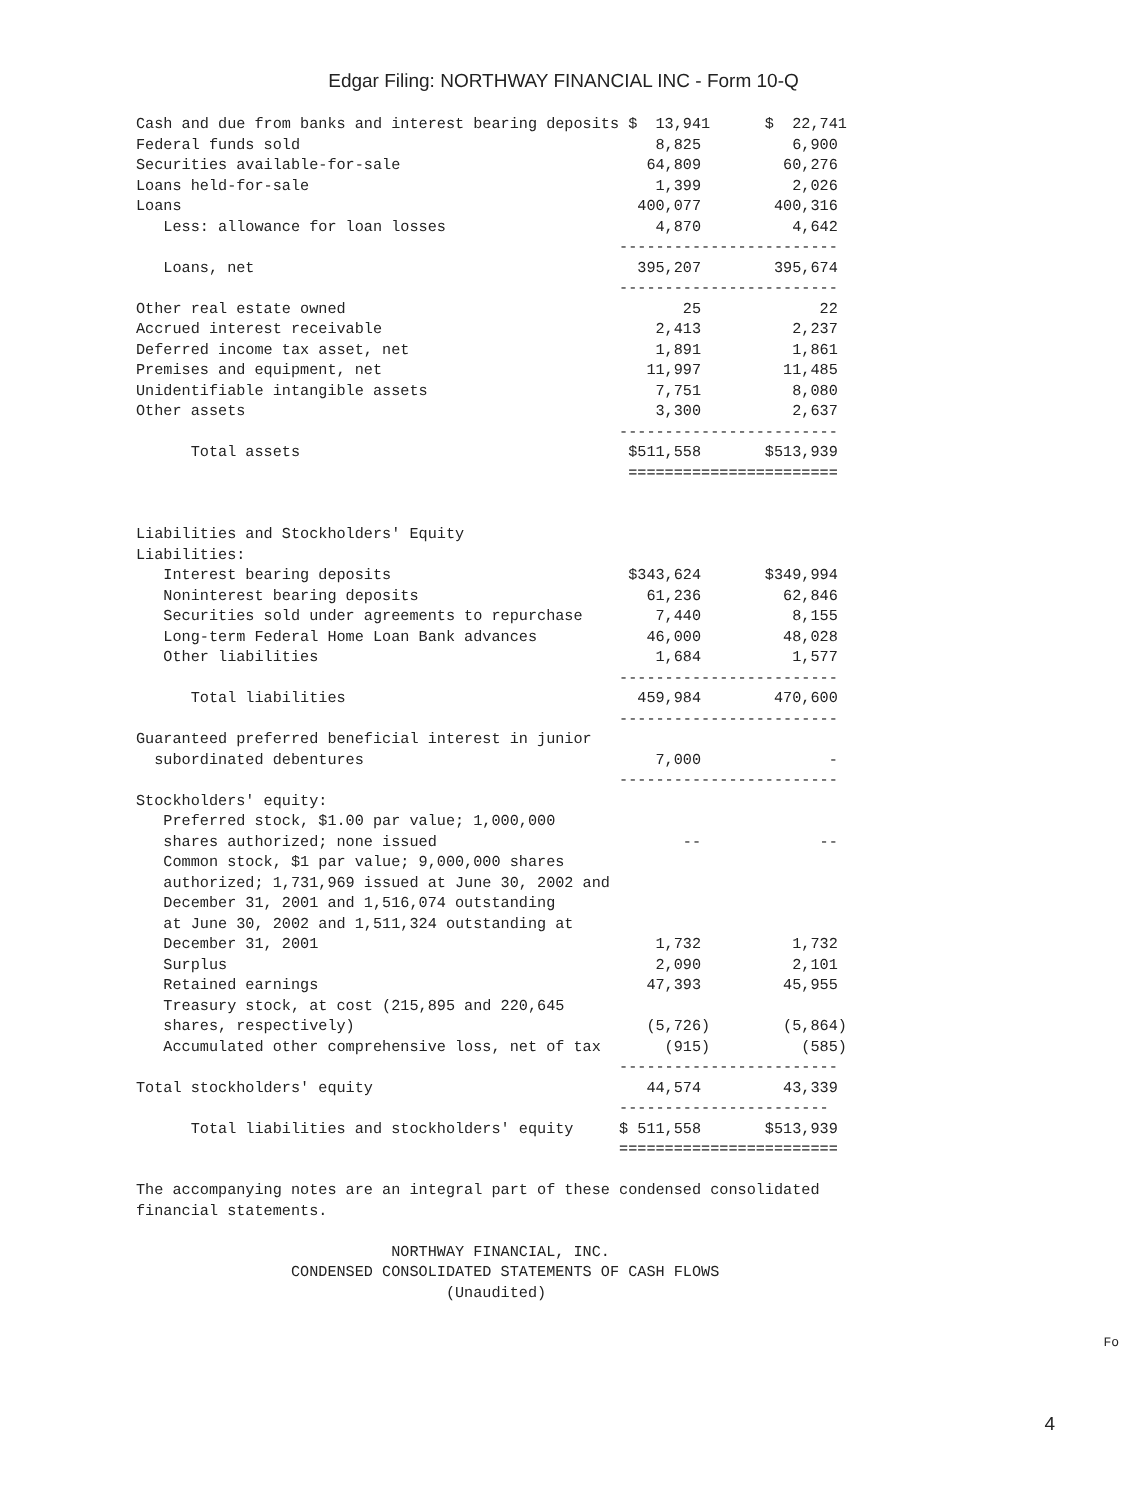Edgar Filing: NORTHWAY FINANCIAL INC - Form 10-Q
Cash and due from banks and interest bearing deposits $  13,941      $  22,741
Federal funds sold                                       8,825          6,900
Securities available-for-sale                           64,809         60,276
Loans held-for-sale                                      1,399          2,026
Loans                                                  400,077        400,316
   Less: allowance for loan losses                       4,870          4,642
                                                     ------------------------
   Loans, net                                          395,207        395,674
                                                     ------------------------
Other real estate owned                                     25             22
Accrued interest receivable                              2,413          2,237
Deferred income tax asset, net                           1,891          1,861
Premises and equipment, net                             11,997         11,485
Unidentifiable intangible assets                         7,751          8,080
Other assets                                             3,300          2,637
                                                     ------------------------
      Total assets                                    $511,558       $513,939
                                                      =======================


Liabilities and Stockholders' Equity
Liabilities:
   Interest bearing deposits                          $343,624       $349,994
   Noninterest bearing deposits                         61,236         62,846
   Securities sold under agreements to repurchase        7,440          8,155
   Long-term Federal Home Loan Bank advances            46,000         48,028
   Other liabilities                                     1,684          1,577
                                                     ------------------------
      Total liabilities                                459,984        470,600
                                                     ------------------------
Guaranteed preferred beneficial interest in junior
  subordinated debentures                                7,000              -
                                                     ------------------------
Stockholders' equity:
   Preferred stock, $1.00 par value; 1,000,000
   shares authorized; none issued                           --             --
   Common stock, $1 par value; 9,000,000 shares
   authorized; 1,731,969 issued at June 30, 2002 and
   December 31, 2001 and 1,516,074 outstanding
   at June 30, 2002 and 1,511,324 outstanding at
   December 31, 2001                                     1,732          1,732
   Surplus                                               2,090          2,101
   Retained earnings                                    47,393         45,955
   Treasury stock, at cost (215,895 and 220,645
   shares, respectively)                                (5,726)        (5,864)
   Accumulated other comprehensive loss, net of tax       (915)          (585)
                                                     ------------------------
Total stockholders' equity                              44,574         43,339
                                                     -----------------------
      Total liabilities and stockholders' equity     $ 511,558       $513,939
                                                     ========================

The accompanying notes are an integral part of these condensed consolidated
financial statements.

                            NORTHWAY FINANCIAL, INC.
                 CONDENSED CONSOLIDATED STATEMENTS OF CASH FLOWS
                                  (Unaudited)
Fo
4